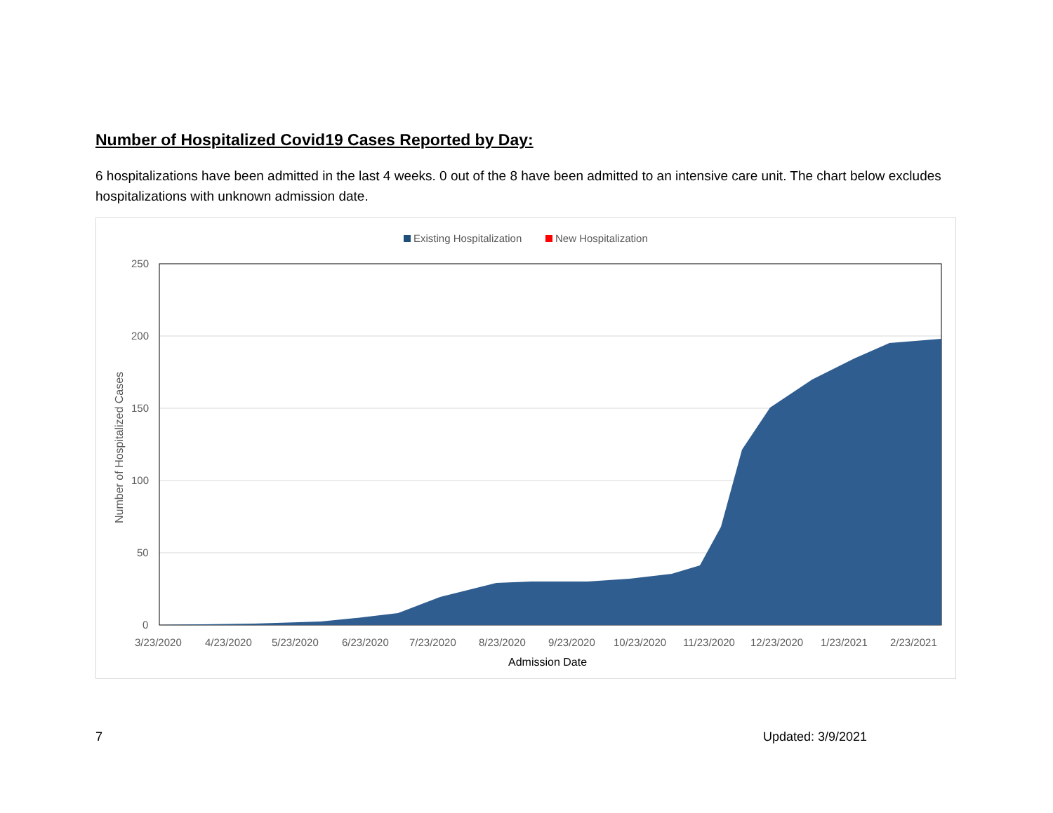Number of Hospitalized Covid19 Cases Reported by Day:
6 hospitalizations have been admitted in the last 4 weeks. 0 out of the 8 have been admitted to an intensive care unit. The chart below excludes hospitalizations with unknown admission date.
Existing Hospitalization
New Hospitalization
250
200
150
100
50
0
3/23/2020
4/23/2020
5/23/2020
6/23/2020
7/23/2020
8/23/2020
9/23/2020
10/23/2020
11/23/2020
12/23/2020
1/23/2021
2/23/2021
Admission Date
Number of Hospitalized Cases
7 Updated: 3/9/2021